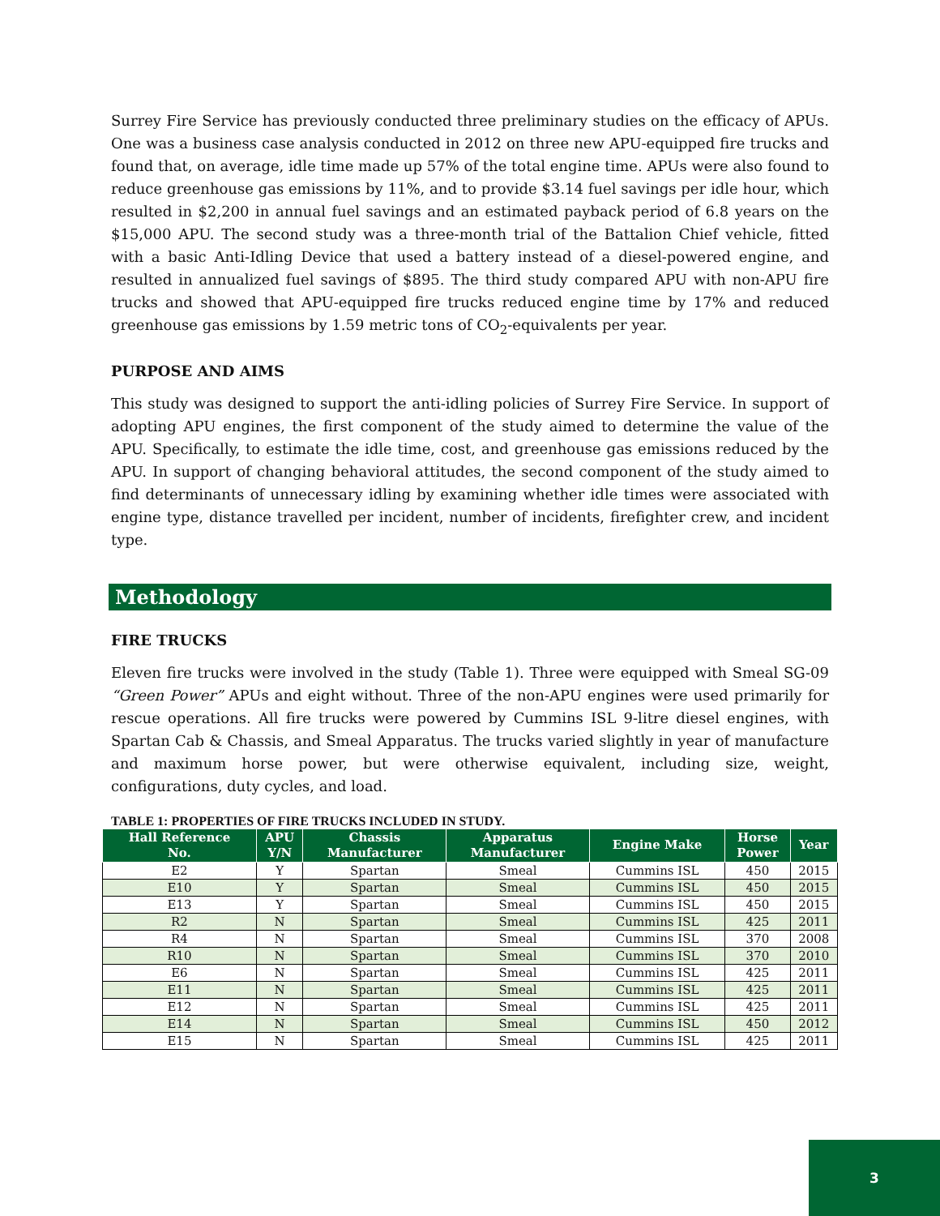Surrey Fire Service has previously conducted three preliminary studies on the efficacy of APUs. One was a business case analysis conducted in 2012 on three new APU-equipped fire trucks and found that, on average, idle time made up 57% of the total engine time. APUs were also found to reduce greenhouse gas emissions by 11%, and to provide $3.14 fuel savings per idle hour, which resulted in $2,200 in annual fuel savings and an estimated payback period of 6.8 years on the $15,000 APU. The second study was a three-month trial of the Battalion Chief vehicle, fitted with a basic Anti-Idling Device that used a battery instead of a diesel-powered engine, and resulted in annualized fuel savings of $895. The third study compared APU with non-APU fire trucks and showed that APU-equipped fire trucks reduced engine time by 17% and reduced greenhouse gas emissions by 1.59 metric tons of CO<sub>2</sub>-equivalents per year.
PURPOSE AND AIMS
This study was designed to support the anti-idling policies of Surrey Fire Service. In support of adopting APU engines, the first component of the study aimed to determine the value of the APU. Specifically, to estimate the idle time, cost, and greenhouse gas emissions reduced by the APU. In support of changing behavioral attitudes, the second component of the study aimed to find determinants of unnecessary idling by examining whether idle times were associated with engine type, distance travelled per incident, number of incidents, firefighter crew, and incident type.
Methodology
FIRE TRUCKS
Eleven fire trucks were involved in the study (Table 1). Three were equipped with Smeal SG-09 “Green Power” APUs and eight without. Three of the non-APU engines were used primarily for rescue operations. All fire trucks were powered by Cummins ISL 9-litre diesel engines, with Spartan Cab & Chassis, and Smeal Apparatus. The trucks varied slightly in year of manufacture and maximum horse power, but were otherwise equivalent, including size, weight, configurations, duty cycles, and load.
TABLE 1: PROPERTIES OF FIRE TRUCKS INCLUDED IN STUDY.
| Hall Reference No. | APU Y/N | Chassis Manufacturer | Apparatus Manufacturer | Engine Make | Horse Power | Year |
| --- | --- | --- | --- | --- | --- | --- |
| E2 | Y | Spartan | Smeal | Cummins ISL | 450 | 2015 |
| E10 | Y | Spartan | Smeal | Cummins ISL | 450 | 2015 |
| E13 | Y | Spartan | Smeal | Cummins ISL | 450 | 2015 |
| R2 | N | Spartan | Smeal | Cummins ISL | 425 | 2011 |
| R4 | N | Spartan | Smeal | Cummins ISL | 370 | 2008 |
| R10 | N | Spartan | Smeal | Cummins ISL | 370 | 2010 |
| E6 | N | Spartan | Smeal | Cummins ISL | 425 | 2011 |
| E11 | N | Spartan | Smeal | Cummins ISL | 425 | 2011 |
| E12 | N | Spartan | Smeal | Cummins ISL | 425 | 2011 |
| E14 | N | Spartan | Smeal | Cummins ISL | 450 | 2012 |
| E15 | N | Spartan | Smeal | Cummins ISL | 425 | 2011 |
3